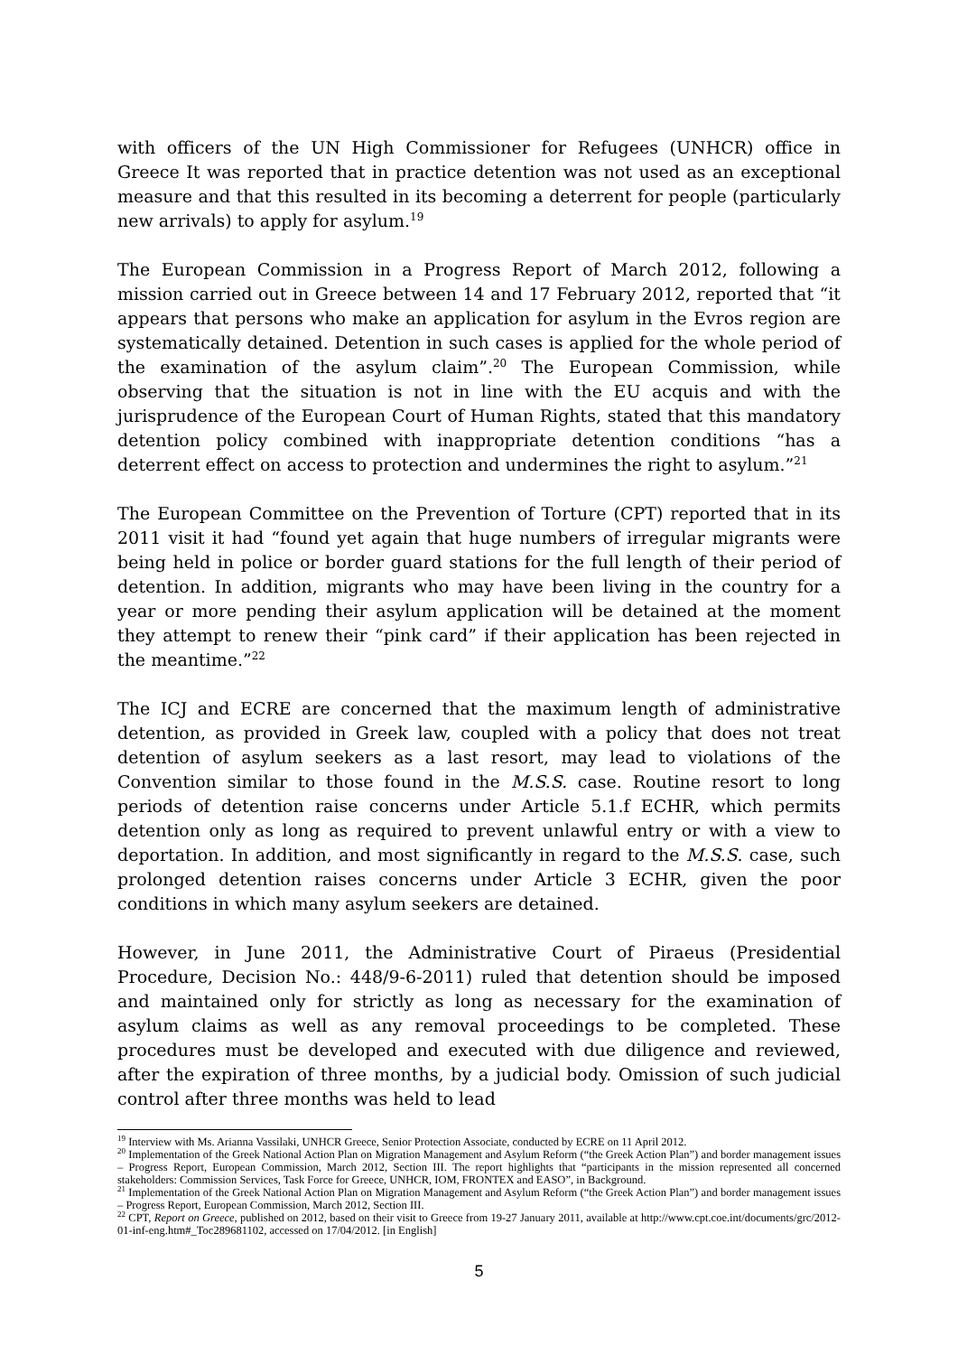with officers of the UN High Commissioner for Refugees (UNHCR) office in Greece It was reported that in practice detention was not used as an exceptional measure and that this resulted in its becoming a deterrent for people (particularly new arrivals) to apply for asylum.<sup>19</sup>
The European Commission in a Progress Report of March 2012, following a mission carried out in Greece between 14 and 17 February 2012, reported that “it appears that persons who make an application for asylum in the Evros region are systematically detained. Detention in such cases is applied for the whole period of the examination of the asylum claim”.<sup>20</sup> The European Commission, while observing that the situation is not in line with the EU acquis and with the jurisprudence of the European Court of Human Rights, stated that this mandatory detention policy combined with inappropriate detention conditions “has a deterrent effect on access to protection and undermines the right to asylum.”<sup>21</sup>
The European Committee on the Prevention of Torture (CPT) reported that in its 2011 visit it had “found yet again that huge numbers of irregular migrants were being held in police or border guard stations for the full length of their period of detention. In addition, migrants who may have been living in the country for a year or more pending their asylum application will be detained at the moment they attempt to renew their “pink card” if their application has been rejected in the meantime.”<sup>22</sup>
The ICJ and ECRE are concerned that the maximum length of administrative detention, as provided in Greek law, coupled with a policy that does not treat detention of asylum seekers as a last resort, may lead to violations of the Convention similar to those found in the M.S.S. case. Routine resort to long periods of detention raise concerns under Article 5.1.f ECHR, which permits detention only as long as required to prevent unlawful entry or with a view to deportation. In addition, and most significantly in regard to the M.S.S. case, such prolonged detention raises concerns under Article 3 ECHR, given the poor conditions in which many asylum seekers are detained.
However, in June 2011, the Administrative Court of Piraeus (Presidential Procedure, Decision No.: 448/9-6-2011) ruled that detention should be imposed and maintained only for strictly as long as necessary for the examination of asylum claims as well as any removal proceedings to be completed. These procedures must be developed and executed with due diligence and reviewed, after the expiration of three months, by a judicial body. Omission of such judicial control after three months was held to lead
<sup>19</sup> Interview with Ms. Arianna Vassilaki, UNHCR Greece, Senior Protection Associate, conducted by ECRE on 11 April 2012.
<sup>20</sup> Implementation of the Greek National Action Plan on Migration Management and Asylum Reform (“the Greek Action Plan”) and border management issues – Progress Report, European Commission, March 2012, Section III. The report highlights that “participants in the mission represented all concerned stakeholders: Commission Services, Task Force for Greece, UNHCR, IOM, FRONTEX and EASO”, in Background.
<sup>21</sup> Implementation of the Greek National Action Plan on Migration Management and Asylum Reform (“the Greek Action Plan”) and border management issues – Progress Report, European Commission, March 2012, Section III.
<sup>22</sup> CPT, Report on Greece, published on 2012, based on their visit to Greece from 19-27 January 2011, available at http://www.cpt.coe.int/documents/grc/2012-01-inf-eng.htm#_Toc289681102, accessed on 17/04/2012. [in English]
5